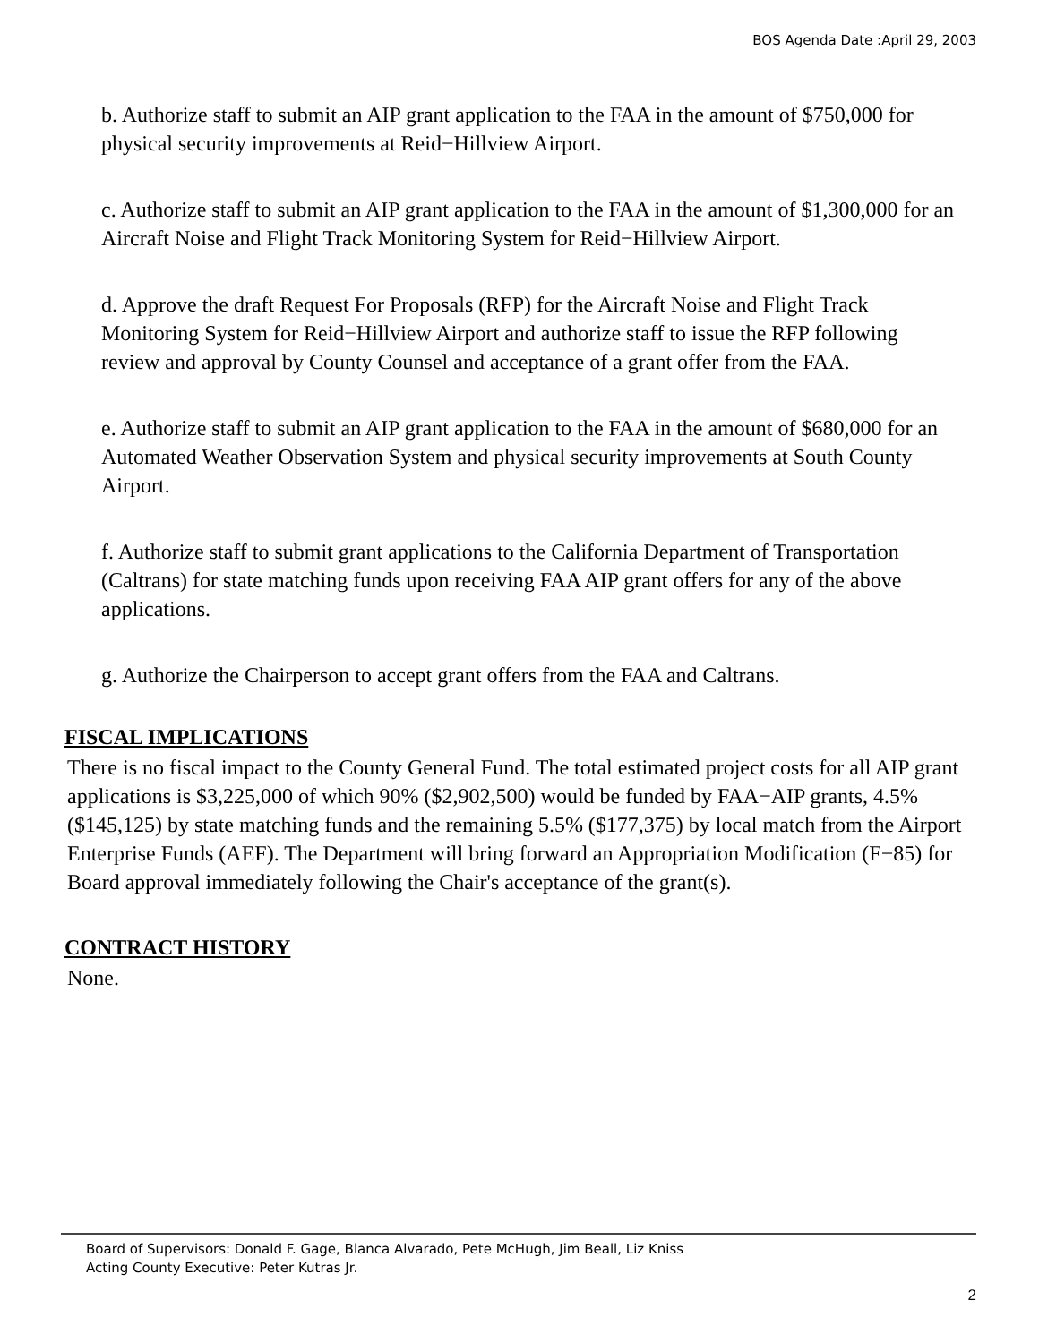BOS Agenda Date :April 29, 2003
b. Authorize staff to submit an AIP grant application to the FAA in the amount of $750,000 for physical security improvements at Reid−Hillview Airport.
c. Authorize staff to submit an AIP grant application to the FAA in the amount of $1,300,000 for an Aircraft Noise and Flight Track Monitoring System for Reid−Hillview Airport.
d. Approve the draft Request For Proposals (RFP) for the Aircraft Noise and Flight Track Monitoring System for Reid−Hillview Airport and authorize staff to issue the RFP following review and approval by County Counsel and acceptance of a grant offer from the FAA.
e. Authorize staff to submit an AIP grant application to the FAA in the amount of $680,000 for an Automated Weather Observation System and physical security improvements at South County Airport.
f. Authorize staff to submit grant applications to the California Department of Transportation (Caltrans) for state matching funds upon receiving FAA AIP grant offers for any of the above applications.
g. Authorize the Chairperson to accept grant offers from the FAA and Caltrans.
FISCAL IMPLICATIONS
There is no fiscal impact to the County General Fund. The total estimated project costs for all AIP grant applications is $3,225,000 of which 90% ($2,902,500) would be funded by FAA−AIP grants, 4.5% ($145,125) by state matching funds and the remaining 5.5% ($177,375) by local match from the Airport Enterprise Funds (AEF). The Department will bring forward an Appropriation Modification (F−85) for Board approval immediately following the Chair's acceptance of the grant(s).
CONTRACT HISTORY
None.
Board of Supervisors: Donald F. Gage, Blanca Alvarado, Pete McHugh, Jim Beall, Liz Kniss
Acting County Executive: Peter Kutras Jr.
2